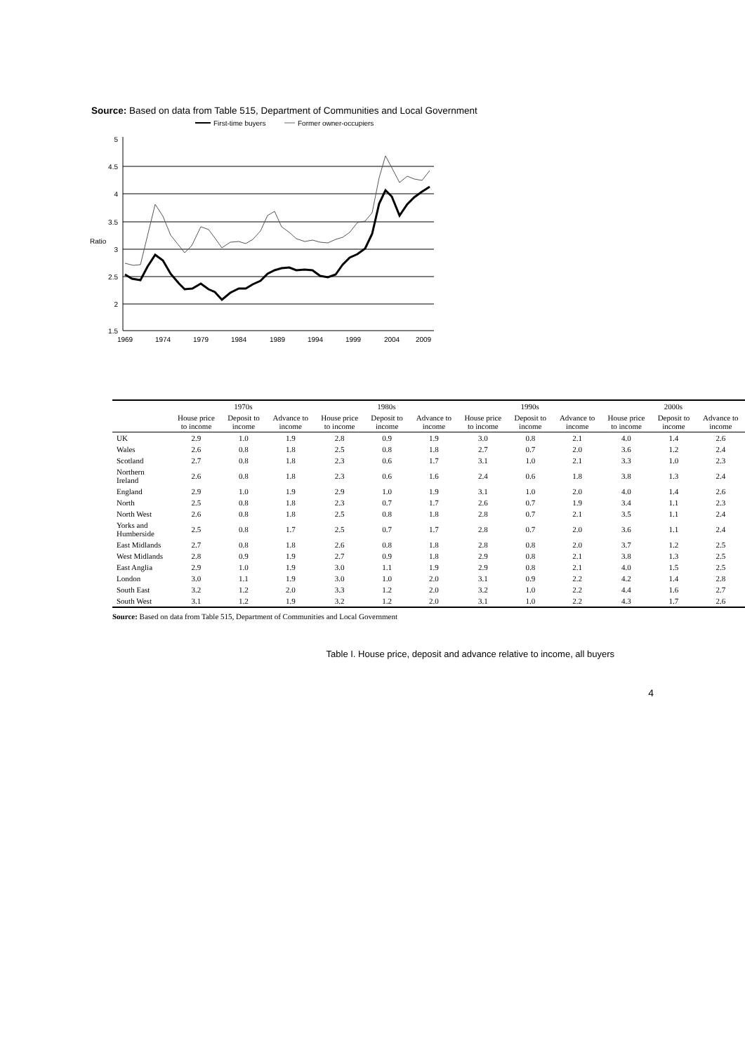Source: Based on data from Table 515, Department of Communities and Local Government
First-time buyers
Former owner-occupiers
5
4.5
4
3.5
3
2.5
2
1.5
Ratio
1969
1974
1979
1984
1989
1994
1999
2004
2009
| | 1970s | | | 1980s | | | 1990s | | | 2000s | | |
| --- | --- | --- | --- | --- | --- | --- | --- | --- | --- | --- | --- | --- |
| | House price to income | Deposit to income | Advance to income | House price to income | Deposit to income | Advance to income | House price to income | Deposit to income | Advance to income | House price to income | Deposit to income | Advance to income |
| UK | 2.9 | 1.0 | 1.9 | 2.8 | 0.9 | 1.9 | 3.0 | 0.8 | 2.1 | 4.0 | 1.4 | 2.6 |
| Wales | 2.6 | 0.8 | 1.8 | 2.5 | 0.8 | 1.8 | 2.7 | 0.7 | 2.0 | 3.6 | 1.2 | 2.4 |
| Scotland | 2.7 | 0.8 | 1.8 | 2.3 | 0.6 | 1.7 | 3.1 | 1.0 | 2.1 | 3.3 | 1.0 | 2.3 |
| Northern Ireland | 2.6 | 0.8 | 1.8 | 2.3 | 0.6 | 1.6 | 2.4 | 0.6 | 1.8 | 3.8 | 1.3 | 2.4 |
| England | 2.9 | 1.0 | 1.9 | 2.9 | 1.0 | 1.9 | 3.1 | 1.0 | 2.0 | 4.0 | 1.4 | 2.6 |
| North | 2.5 | 0.8 | 1.8 | 2.3 | 0.7 | 1.7 | 2.6 | 0.7 | 1.9 | 3.4 | 1.1 | 2.3 |
| North West | 2.6 | 0.8 | 1.8 | 2.5 | 0.8 | 1.8 | 2.8 | 0.7 | 2.1 | 3.5 | 1.1 | 2.4 |
| Yorks and Humberside | 2.5 | 0.8 | 1.7 | 2.5 | 0.7 | 1.7 | 2.8 | 0.7 | 2.0 | 3.6 | 1.1 | 2.4 |
| East Midlands | 2.7 | 0.8 | 1.8 | 2.6 | 0.8 | 1.8 | 2.8 | 0.8 | 2.0 | 3.7 | 1.2 | 2.5 |
| West Midlands | 2.8 | 0.9 | 1.9 | 2.7 | 0.9 | 1.8 | 2.9 | 0.8 | 2.1 | 3.8 | 1.3 | 2.5 |
| East Anglia | 2.9 | 1.0 | 1.9 | 3.0 | 1.1 | 1.9 | 2.9 | 0.8 | 2.1 | 4.0 | 1.5 | 2.5 |
| London | 3.0 | 1.1 | 1.9 | 3.0 | 1.0 | 2.0 | 3.1 | 0.9 | 2.2 | 4.2 | 1.4 | 2.8 |
| South East | 3.2 | 1.2 | 2.0 | 3.3 | 1.2 | 2.0 | 3.2 | 1.0 | 2.2 | 4.4 | 1.6 | 2.7 |
| South West | 3.1 | 1.2 | 1.9 | 3.2 | 1.2 | 2.0 | 3.1 | 1.0 | 2.2 | 4.3 | 1.7 | 2.6 |
Source: Based on data from Table 515, Department of Communities and Local Government
Table I. House price, deposit and advance relative to income, all buyers
4